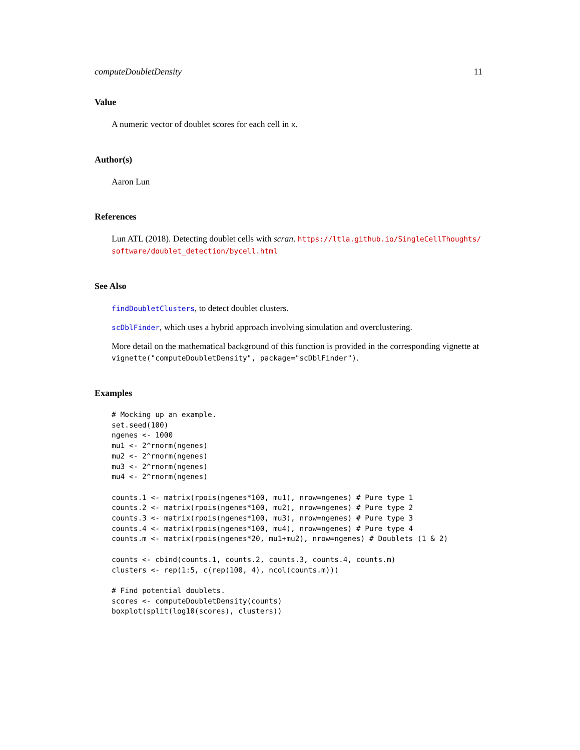computeDoubletDensity 11
Value
A numeric vector of doublet scores for each cell in x.
Author(s)
Aaron Lun
References
Lun ATL (2018). Detecting doublet cells with scran. https://ltla.github.io/SingleCellThoughts/ software/doublet_detection/bycell.html
See Also
findDoubletClusters, to detect doublet clusters.
scDblFinder, which uses a hybrid approach involving simulation and overclustering.
More detail on the mathematical background of this function is provided in the corresponding vignette at vignette("computeDoubletDensity", package="scDblFinder").
Examples
# Mocking up an example.
set.seed(100)
ngenes <- 1000
mu1 <- 2^rnorm(ngenes)
mu2 <- 2^rnorm(ngenes)
mu3 <- 2^rnorm(ngenes)
mu4 <- 2^rnorm(ngenes)

counts.1 <- matrix(rpois(ngenes*100, mu1), nrow=ngenes) # Pure type 1
counts.2 <- matrix(rpois(ngenes*100, mu2), nrow=ngenes) # Pure type 2
counts.3 <- matrix(rpois(ngenes*100, mu3), nrow=ngenes) # Pure type 3
counts.4 <- matrix(rpois(ngenes*100, mu4), nrow=ngenes) # Pure type 4
counts.m <- matrix(rpois(ngenes*20, mu1+mu2), nrow=ngenes) # Doublets (1 & 2)

counts <- cbind(counts.1, counts.2, counts.3, counts.4, counts.m)
clusters <- rep(1:5, c(rep(100, 4), ncol(counts.m)))

# Find potential doublets.
scores <- computeDoubletDensity(counts)
boxplot(split(log10(scores), clusters))